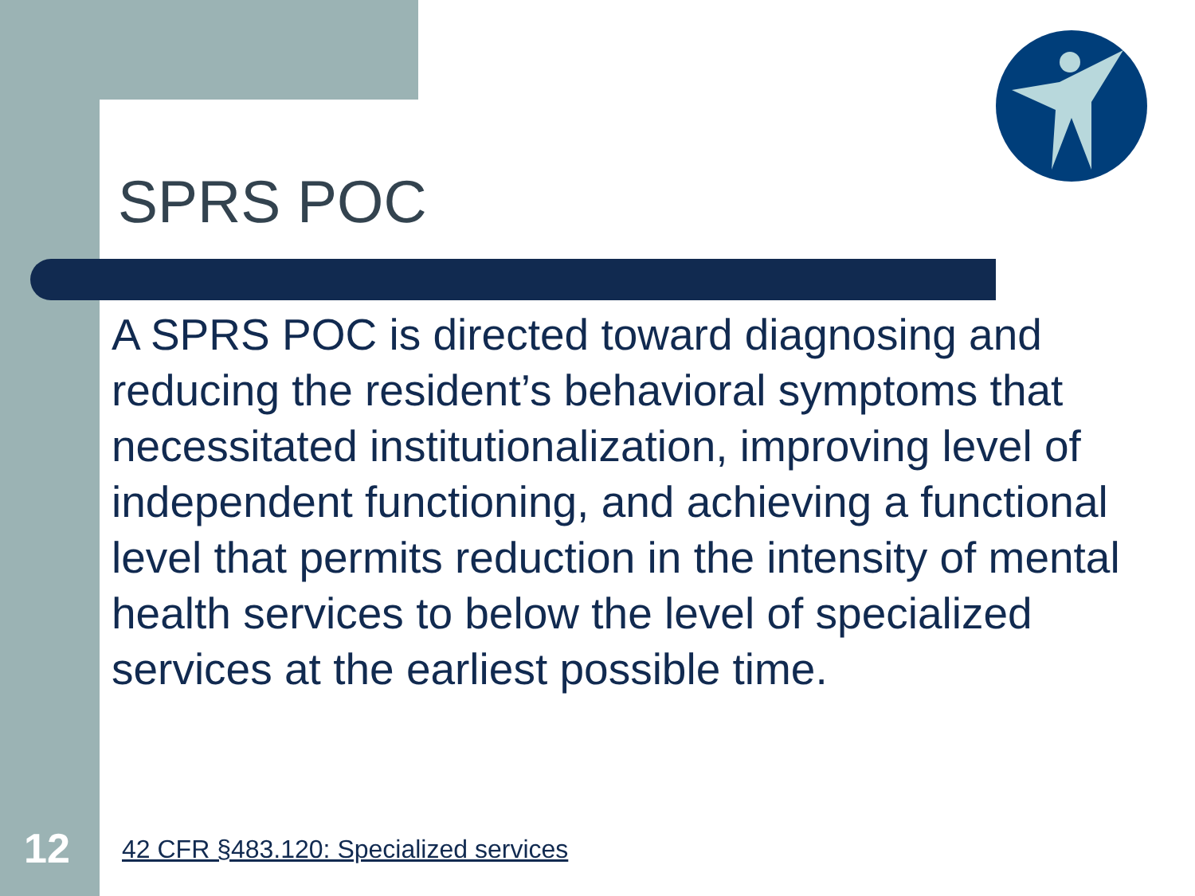SPRS POC
A SPRS POC is directed toward diagnosing and reducing the resident’s behavioral symptoms that necessitated institutionalization, improving level of independent functioning, and achieving a functional level that permits reduction in the intensity of mental health services to below the level of specialized services at the earliest possible time.
12
42 CFR §483.120: Specialized services